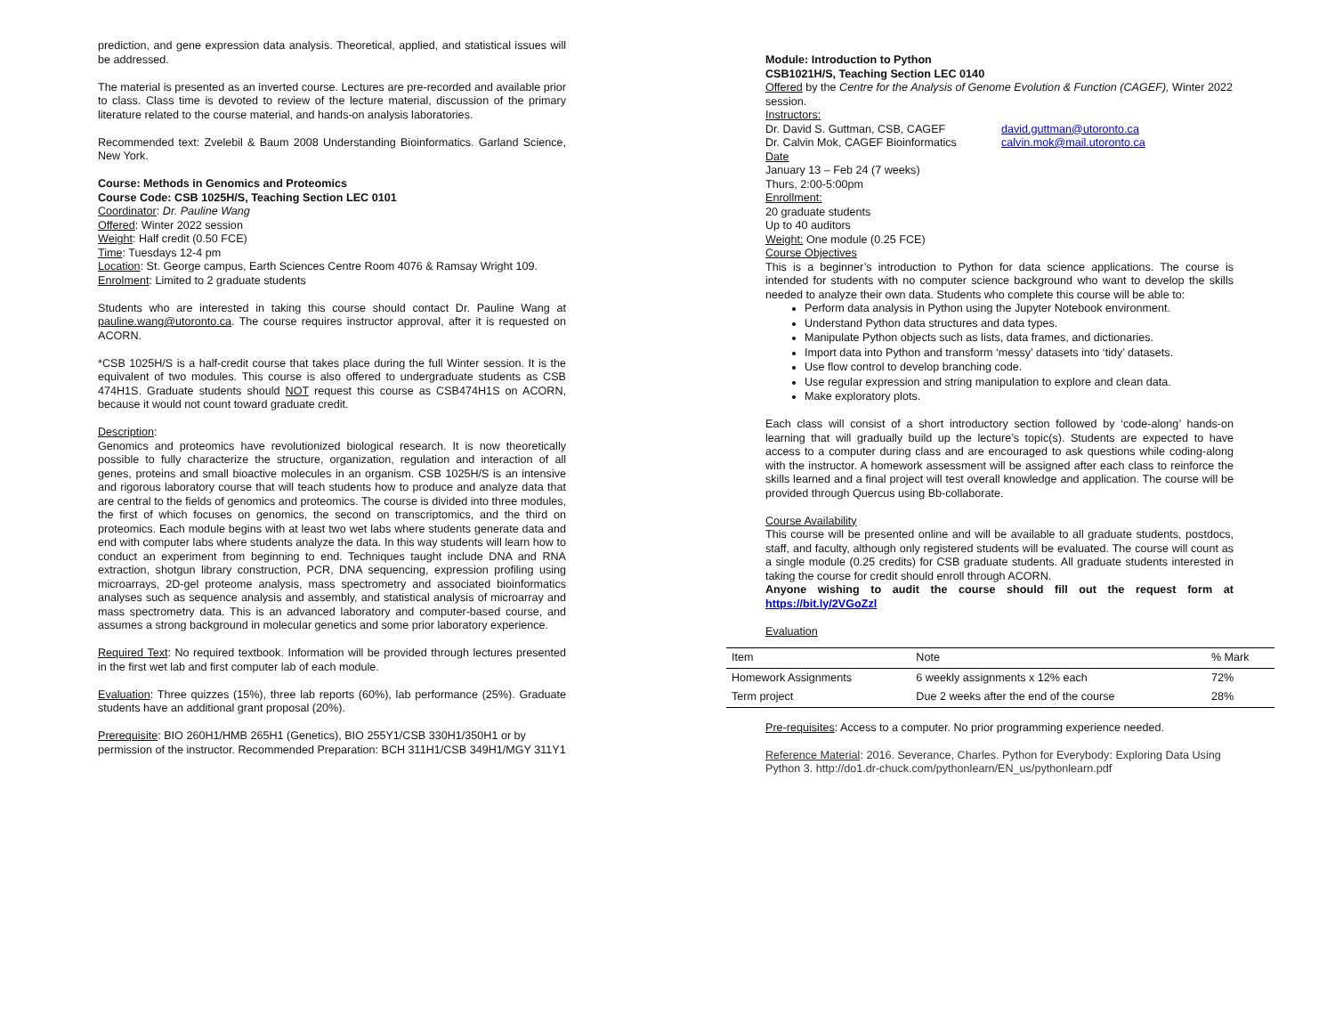prediction, and gene expression data analysis. Theoretical, applied, and statistical issues will be addressed.
The material is presented as an inverted course. Lectures are pre-recorded and available prior to class. Class time is devoted to review of the lecture material, discussion of the primary literature related to the course material, and hands-on analysis laboratories.
Recommended text: Zvelebil & Baum 2008 Understanding Bioinformatics. Garland Science, New York.
Course: Methods in Genomics and Proteomics
Course Code: CSB 1025H/S, Teaching Section LEC 0101
Coordinator: Dr. Pauline Wang
Offered: Winter 2022 session
Weight: Half credit (0.50 FCE)
Time: Tuesdays 12-4 pm
Location: St. George campus, Earth Sciences Centre Room 4076 & Ramsay Wright 109.
Enrolment: Limited to 2 graduate students
Students who are interested in taking this course should contact Dr. Pauline Wang at pauline.wang@utoronto.ca. The course requires instructor approval, after it is requested on ACORN.
*CSB 1025H/S is a half-credit course that takes place during the full Winter session. It is the equivalent of two modules. This course is also offered to undergraduate students as CSB 474H1S. Graduate students should NOT request this course as CSB474H1S on ACORN, because it would not count toward graduate credit.
Description:
Genomics and proteomics have revolutionized biological research. It is now theoretically possible to fully characterize the structure, organization, regulation and interaction of all genes, proteins and small bioactive molecules in an organism. CSB 1025H/S is an intensive and rigorous laboratory course that will teach students how to produce and analyze data that are central to the fields of genomics and proteomics. The course is divided into three modules, the first of which focuses on genomics, the second on transcriptomics, and the third on proteomics. Each module begins with at least two wet labs where students generate data and end with computer labs where students analyze the data. In this way students will learn how to conduct an experiment from beginning to end. Techniques taught include DNA and RNA extraction, shotgun library construction, PCR, DNA sequencing, expression profiling using microarrays, 2D-gel proteome analysis, mass spectrometry and associated bioinformatics analyses such as sequence analysis and assembly, and statistical analysis of microarray and mass spectrometry data. This is an advanced laboratory and computer-based course, and assumes a strong background in molecular genetics and some prior laboratory experience.
Required Text: No required textbook. Information will be provided through lectures presented in the first wet lab and first computer lab of each module.
Evaluation: Three quizzes (15%), three lab reports (60%), lab performance (25%). Graduate students have an additional grant proposal (20%).
Prerequisite: BIO 260H1/HMB 265H1 (Genetics), BIO 255Y1/CSB 330H1/350H1 or by permission of the instructor. Recommended Preparation: BCH 311H1/CSB 349H1/MGY 311Y1
Module: Introduction to Python
CSB1021H/S, Teaching Section LEC 0140
Offered by the Centre for the Analysis of Genome Evolution & Function (CAGEF), Winter 2022 session.
Instructors:
Dr. David S. Guttman, CSB, CAGEF david.guttman@utoronto.ca
Dr. Calvin Mok, CAGEF Bioinformatics calvin.mok@mail.utoronto.ca
Date
January 13 – Feb 24 (7 weeks)
Thurs, 2:00-5:00pm
Enrollment:
20 graduate students
Up to 40 auditors
Weight: One module (0.25 FCE)
Course Objectives
This is a beginner’s introduction to Python for data science applications. The course is intended for students with no computer science background who want to develop the skills needed to analyze their own data. Students who complete this course will be able to:
Perform data analysis in Python using the Jupyter Notebook environment.
Understand Python data structures and data types.
Manipulate Python objects such as lists, data frames, and dictionaries.
Import data into Python and transform ‘messy’ datasets into ‘tidy’ datasets.
Use flow control to develop branching code.
Use regular expression and string manipulation to explore and clean data.
Make exploratory plots.
Each class will consist of a short introductory section followed by ‘code-along’ hands-on learning that will gradually build up the lecture’s topic(s). Students are expected to have access to a computer during class and are encouraged to ask questions while coding-along with the instructor. A homework assessment will be assigned after each class to reinforce the skills learned and a final project will test overall knowledge and application. The course will be provided through Quercus using Bb-collaborate.
Course Availability
This course will be presented online and will be available to all graduate students, postdocs, staff, and faculty, although only registered students will be evaluated. The course will count as a single module (0.25 credits) for CSB graduate students. All graduate students interested in taking the course for credit should enroll through ACORN.
Anyone wishing to audit the course should fill out the request form at https://bit.ly/2VGoZzl
Evaluation
| Item | Note | % Mark |
| --- | --- | --- |
| Homework Assignments | 6 weekly assignments x 12% each | 72% |
| Term project | Due 2 weeks after the end of the course | 28% |
Pre-requisites: Access to a computer. No prior programming experience needed.
Reference Material: 2016. Severance, Charles. Python for Everybody: Exploring Data Using Python 3. http://do1.dr-chuck.com/pythonlearn/EN_us/pythonlearn.pdf